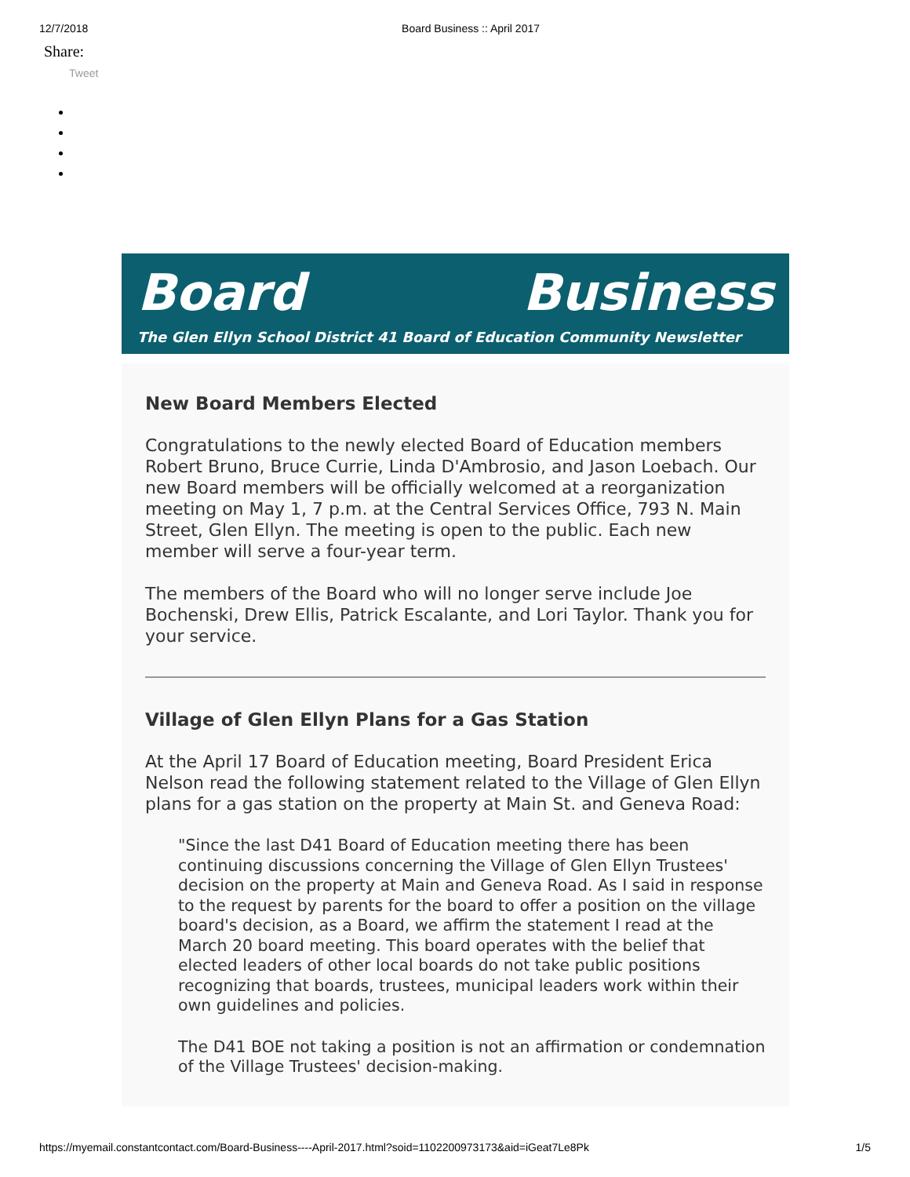12/7/2018 Board Business :: April 2017
Share:
Tweet
Board Business
The Glen Ellyn School District 41 Board of Education Community Newsletter
New Board Members Elected
Congratulations to the newly elected Board of Education members Robert Bruno, Bruce Currie, Linda D'Ambrosio, and Jason Loebach. Our new Board members will be officially welcomed at a reorganization meeting on May 1, 7 p.m. at the Central Services Office, 793 N. Main Street, Glen Ellyn. The meeting is open to the public. Each new member will serve a four-year term.
The members of the Board who will no longer serve include Joe Bochenski, Drew Ellis, Patrick Escalante, and Lori Taylor. Thank you for your service.
Village of Glen Ellyn Plans for a Gas Station
At the April 17 Board of Education meeting, Board President Erica Nelson read the following statement related to the Village of Glen Ellyn plans for a gas station on the property at Main St. and Geneva Road:
"Since the last D41 Board of Education meeting there has been continuing discussions concerning the Village of Glen Ellyn Trustees' decision on the property at Main and Geneva Road. As I said in response to the request by parents for the board to offer a position on the village board's decision, as a Board, we affirm the statement I read at the March 20 board meeting. This board operates with the belief that elected leaders of other local boards do not take public positions recognizing that boards, trustees, municipal leaders work within their own guidelines and policies.
The D41 BOE not taking a position is not an affirmation or condemnation of the Village Trustees' decision-making.
https://myemail.constantcontact.com/Board-Business----April-2017.html?soid=1102200973173&aid=iGeat7Le8Pk 1/5